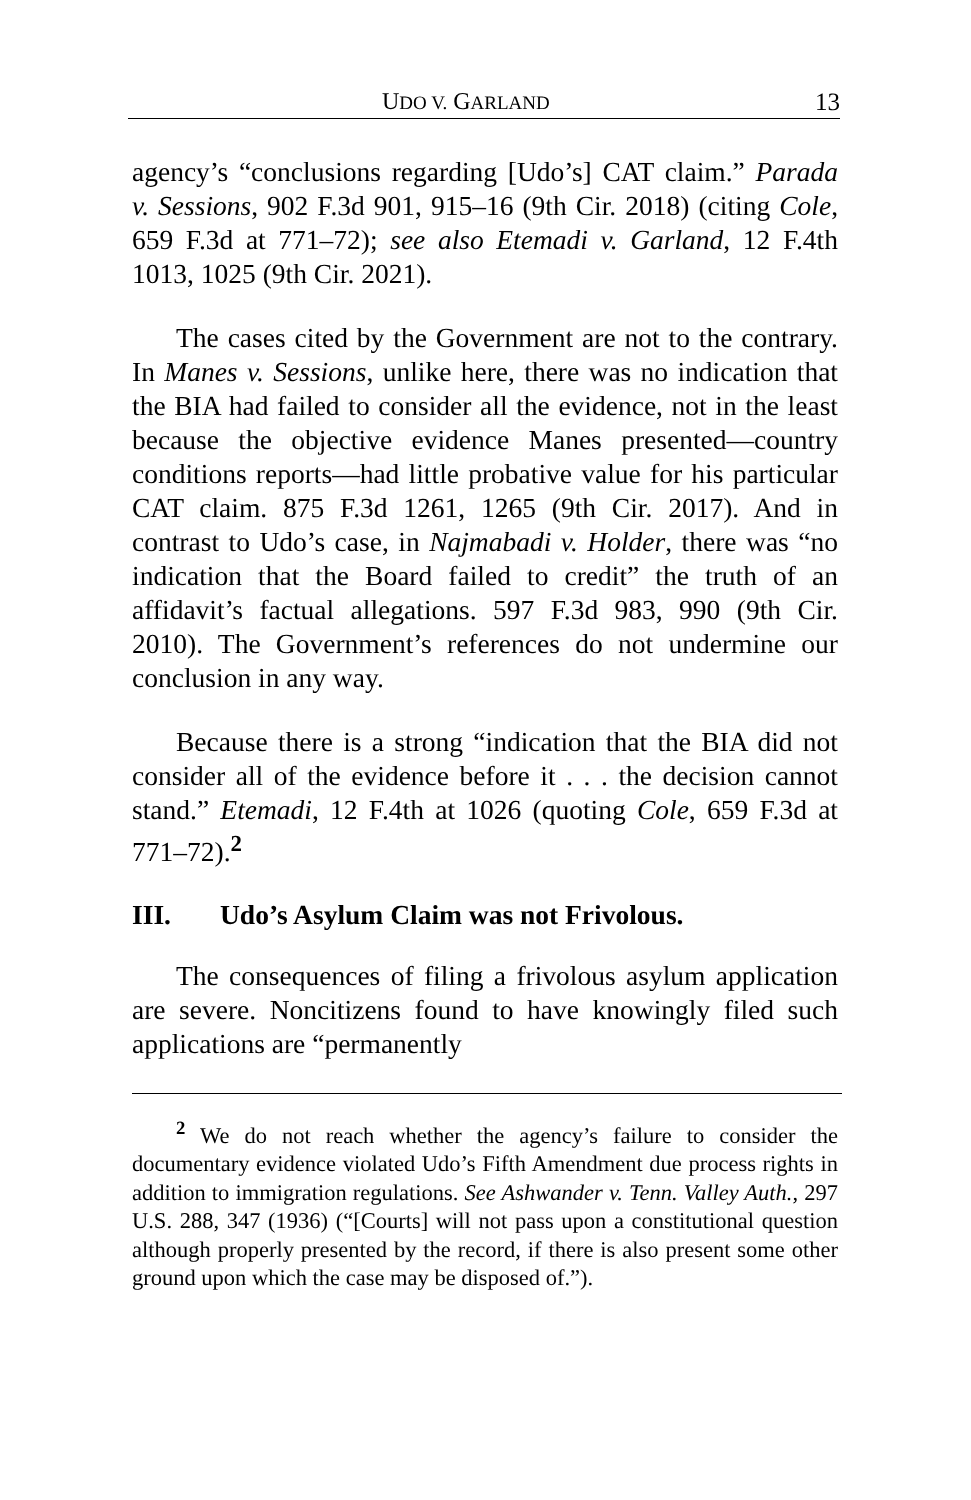UDO V. GARLAND 13
agency’s “conclusions regarding [Udo’s] CAT claim.” Parada v. Sessions, 902 F.3d 901, 915–16 (9th Cir. 2018) (citing Cole, 659 F.3d at 771–72); see also Etemadi v. Garland, 12 F.4th 1013, 1025 (9th Cir. 2021).
The cases cited by the Government are not to the contrary. In Manes v. Sessions, unlike here, there was no indication that the BIA had failed to consider all the evidence, not in the least because the objective evidence Manes presented—country conditions reports—had little probative value for his particular CAT claim. 875 F.3d 1261, 1265 (9th Cir. 2017). And in contrast to Udo’s case, in Najmabadi v. Holder, there was “no indication that the Board failed to credit” the truth of an affidavit’s factual allegations. 597 F.3d 983, 990 (9th Cir. 2010). The Government’s references do not undermine our conclusion in any way.
Because there is a strong “indication that the BIA did not consider all of the evidence before it . . . the decision cannot stand.” Etemadi, 12 F.4th at 1026 (quoting Cole, 659 F.3d at 771–72).<sup>2</sup>
III. Udo’s Asylum Claim was not Frivolous.
The consequences of filing a frivolous asylum application are severe. Noncitizens found to have knowingly filed such applications are “permanently
<sup>2</sup> We do not reach whether the agency’s failure to consider the documentary evidence violated Udo’s Fifth Amendment due process rights in addition to immigration regulations. See Ashwander v. Tenn. Valley Auth., 297 U.S. 288, 347 (1936) (“[Courts] will not pass upon a constitutional question although properly presented by the record, if there is also present some other ground upon which the case may be disposed of.”).